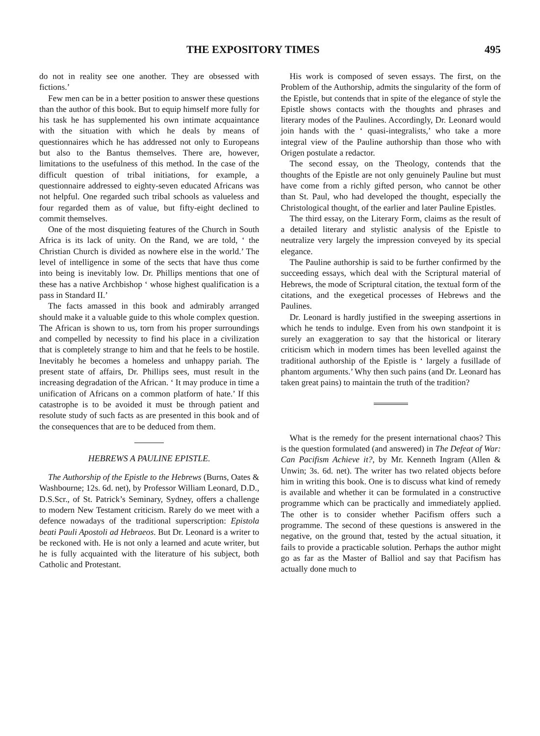THE EXPOSITORY TIMES 495
do not in reality see one another. They are obsessed with fictions.’
Few men can be in a better position to answer these questions than the author of this book. But to equip himself more fully for his task he has supplemented his own intimate acquaintance with the situation with which he deals by means of questionnaires which he has addressed not only to Europeans but also to the Bantus themselves. There are, however, limitations to the usefulness of this method. In the case of the difficult question of tribal initiations, for example, a questionnaire addressed to eighty-seven educated Africans was not helpful. One regarded such tribal schools as valueless and four regarded them as of value, but fifty-eight declined to commit themselves.
One of the most disquieting features of the Church in South Africa is its lack of unity. On the Rand, we are told, ‘ the Christian Church is divided as nowhere else in the world.’ The level of intelligence in some of the sects that have thus come into being is inevitably low. Dr. Phillips mentions that one of these has a native Archbishop ‘ whose highest qualification is a pass in Standard II.’
The facts amassed in this book and admirably arranged should make it a valuable guide to this whole complex question. The African is shown to us, torn from his proper surroundings and compelled by necessity to find his place in a civilization that is completely strange to him and that he feels to be hostile. Inevitably he becomes a homeless and unhappy pariah. The present state of affairs, Dr. Phillips sees, must result in the increasing degradation of the African. ‘ It may produce in time a unification of Africans on a common platform of hate.’ If this catastrophe is to be avoided it must be through patient and resolute study of such facts as are presented in this book and of the consequences that are to be deduced from them.
HEBREWS A PAULINE EPISTLE.
The Authorship of the Epistle to the Hebrews (Burns, Oates & Washbourne; 12s. 6d. net), by Professor William Leonard, D.D., D.S.Scr., of St. Patrick’s Seminary, Sydney, offers a challenge to modern New Testament criticism. Rarely do we meet with a defence nowadays of the traditional superscription: Epistola beati Pauli Apostoli ad Hebraeos. But Dr. Leonard is a writer to be reckoned with. He is not only a learned and acute writer, but he is fully acquainted with the literature of his subject, both Catholic and Protestant.
His work is composed of seven essays. The first, on the Problem of the Authorship, admits the singularity of the form of the Epistle, but contends that in spite of the elegance of style the Epistle shows contacts with the thoughts and phrases and literary modes of the Paulines. Accordingly, Dr. Leonard would join hands with the ‘ quasi-integralists,’ who take a more integral view of the Pauline authorship than those who with Origen postulate a redactor.
The second essay, on the Theology, contends that the thoughts of the Epistle are not only genuinely Pauline but must have come from a richly gifted person, who cannot be other than St. Paul, who had developed the thought, especially the Christological thought, of the earlier and later Pauline Epistles.
The third essay, on the Literary Form, claims as the result of a detailed literary and stylistic analysis of the Epistle to neutralize very largely the impression conveyed by its special elegance.
The Pauline authorship is said to be further confirmed by the succeeding essays, which deal with the Scriptural material of Hebrews, the mode of Scriptural citation, the textual form of the citations, and the exegetical processes of Hebrews and the Paulines.
Dr. Leonard is hardly justified in the sweeping assertions in which he tends to indulge. Even from his own standpoint it is surely an exaggeration to say that the historical or literary criticism which in modern times has been levelled against the traditional authorship of the Epistle is ‘ largely a fusillade of phantom arguments.’ Why then such pains (and Dr. Leonard has taken great pains) to maintain the truth of the tradition?
What is the remedy for the present international chaos? This is the question formulated (and answered) in The Defeat of War: Can Pacifism Achieve it?, by Mr. Kenneth Ingram (Allen & Unwin; 3s. 6d. net). The writer has two related objects before him in writing this book. One is to discuss what kind of remedy is available and whether it can be formulated in a constructive programme which can be practically and immediately applied. The other is to consider whether Pacifism offers such a programme. The second of these questions is answered in the negative, on the ground that, tested by the actual situation, it fails to provide a practicable solution. Perhaps the author might go as far as the Master of Balliol and say that Pacifism has actually done much to